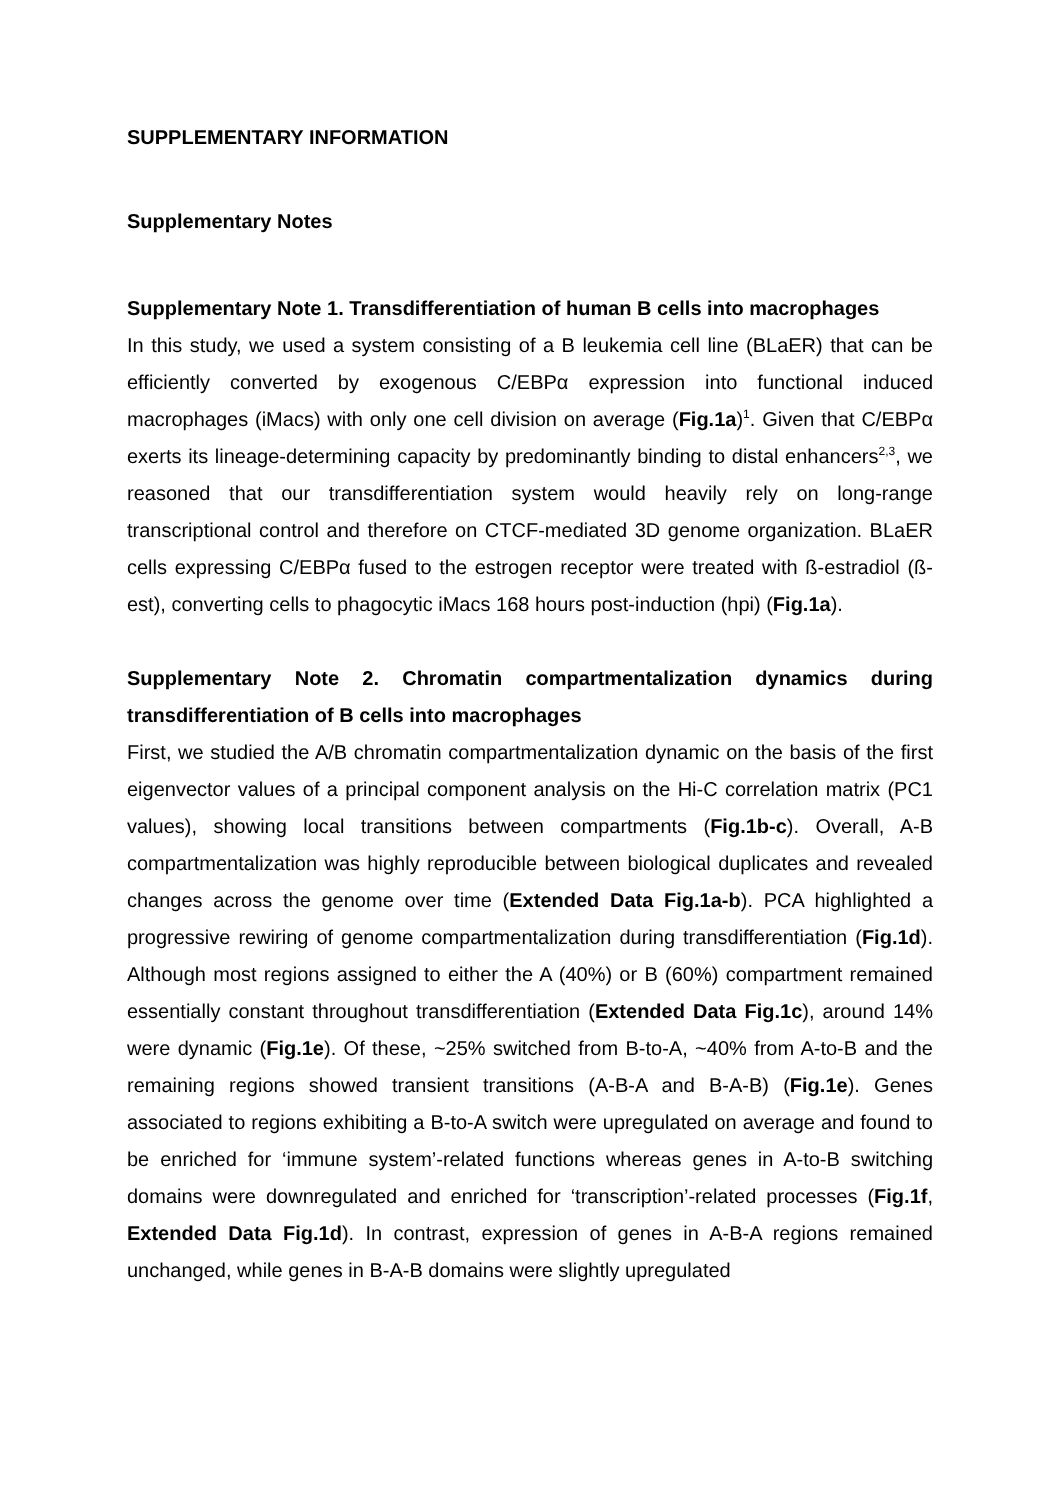SUPPLEMENTARY INFORMATION
Supplementary Notes
Supplementary Note 1. Transdifferentiation of human B cells into macrophages
In this study, we used a system consisting of a B leukemia cell line (BLaER) that can be efficiently converted by exogenous C/EBPα expression into functional induced macrophages (iMacs) with only one cell division on average (Fig.1a)<sup>1</sup>. Given that C/EBPα exerts its lineage-determining capacity by predominantly binding to distal enhancers<sup>2,3</sup>, we reasoned that our transdifferentiation system would heavily rely on long-range transcriptional control and therefore on CTCF-mediated 3D genome organization. BLaER cells expressing C/EBPα fused to the estrogen receptor were treated with ß-estradiol (ß-est), converting cells to phagocytic iMacs 168 hours post-induction (hpi) (Fig.1a).
Supplementary Note 2. Chromatin compartmentalization dynamics during transdifferentiation of B cells into macrophages
First, we studied the A/B chromatin compartmentalization dynamic on the basis of the first eigenvector values of a principal component analysis on the Hi-C correlation matrix (PC1 values), showing local transitions between compartments (Fig.1b-c). Overall, A-B compartmentalization was highly reproducible between biological duplicates and revealed changes across the genome over time (Extended Data Fig.1a-b). PCA highlighted a progressive rewiring of genome compartmentalization during transdifferentiation (Fig.1d). Although most regions assigned to either the A (40%) or B (60%) compartment remained essentially constant throughout transdifferentiation (Extended Data Fig.1c), around 14% were dynamic (Fig.1e). Of these, ~25% switched from B-to-A, ~40% from A-to-B and the remaining regions showed transient transitions (A-B-A and B-A-B) (Fig.1e). Genes associated to regions exhibiting a B-to-A switch were upregulated on average and found to be enriched for ‘immune system’-related functions whereas genes in A-to-B switching domains were downregulated and enriched for ‘transcription’-related processes (Fig.1f, Extended Data Fig.1d). In contrast, expression of genes in A-B-A regions remained unchanged, while genes in B-A-B domains were slightly upregulated